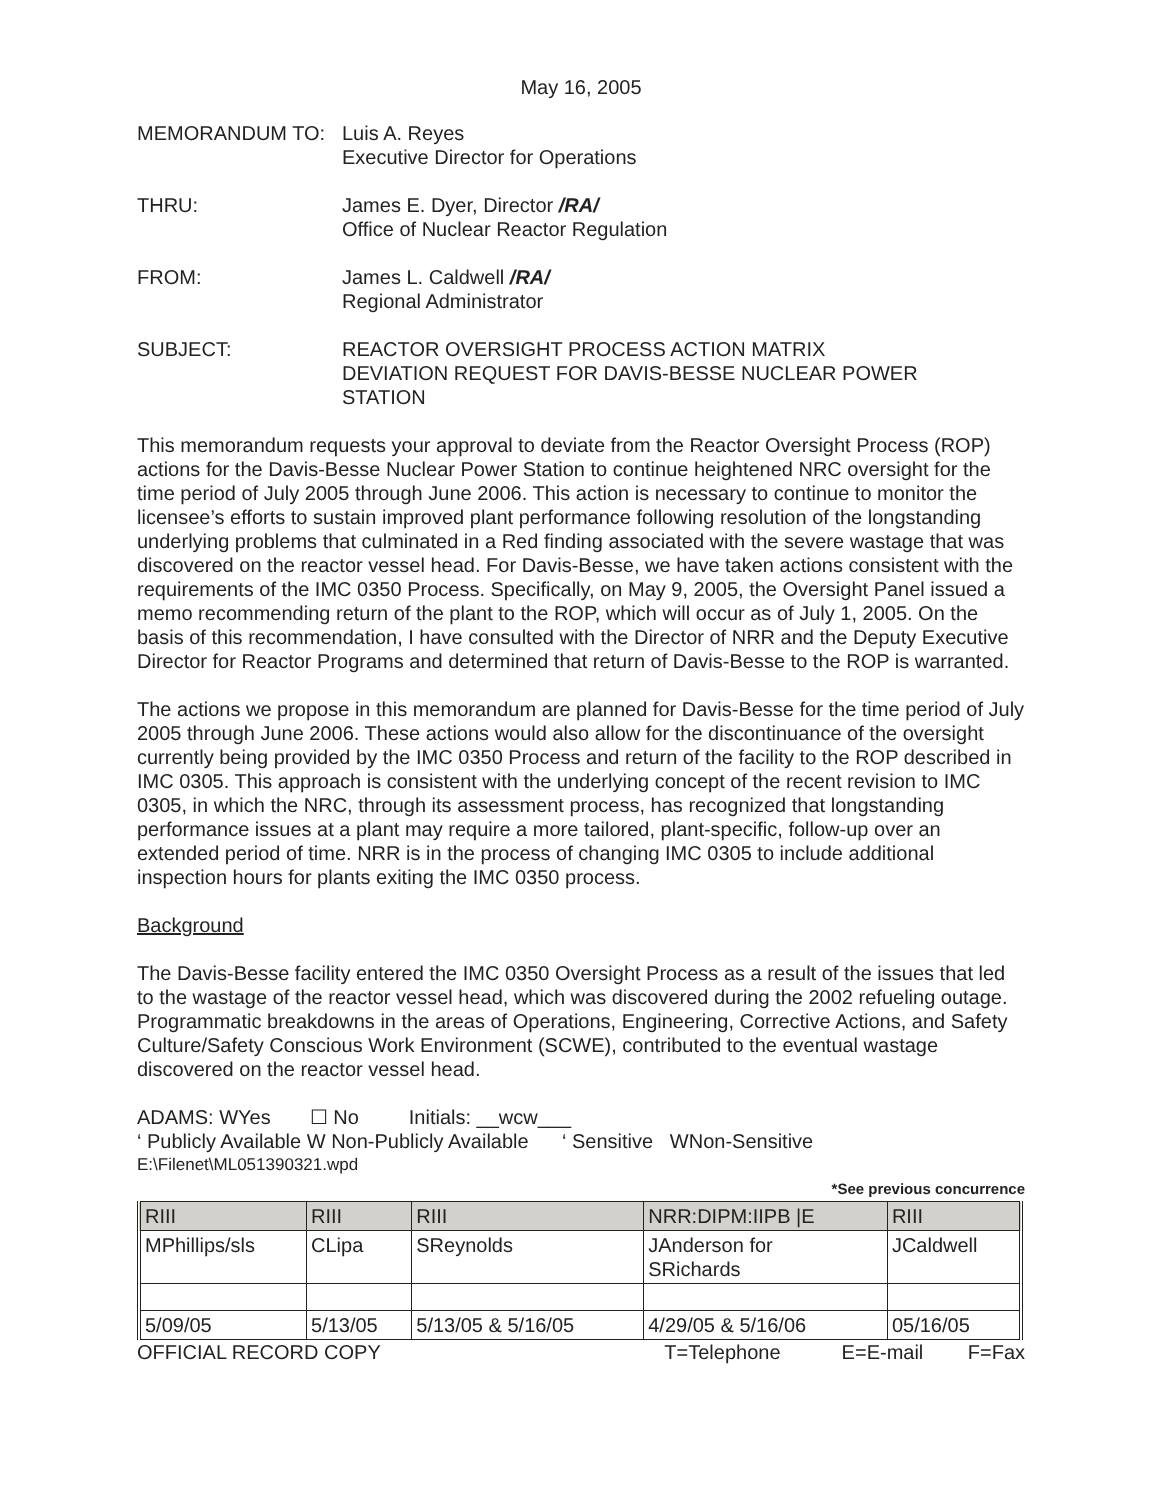May 16, 2005
MEMORANDUM TO: Luis A. Reyes
Executive Director for Operations
THRU: James E. Dyer, Director /RA/
Office of Nuclear Reactor Regulation
FROM: James L. Caldwell /RA/
Regional Administrator
SUBJECT: REACTOR OVERSIGHT PROCESS ACTION MATRIX
DEVIATION REQUEST FOR DAVIS-BESSE NUCLEAR POWER
STATION
This memorandum requests your approval to deviate from the Reactor Oversight Process (ROP) actions for the Davis-Besse Nuclear Power Station to continue heightened NRC oversight for the time period of July 2005 through June 2006. This action is necessary to continue to monitor the licensee’s efforts to sustain improved plant performance following resolution of the longstanding underlying problems that culminated in a Red finding associated with the severe wastage that was discovered on the reactor vessel head. For Davis-Besse, we have taken actions consistent with the requirements of the IMC 0350 Process. Specifically, on May 9, 2005, the Oversight Panel issued a memo recommending return of the plant to the ROP, which will occur as of July 1, 2005. On the basis of this recommendation, I have consulted with the Director of NRR and the Deputy Executive Director for Reactor Programs and determined that return of Davis-Besse to the ROP is warranted.
The actions we propose in this memorandum are planned for Davis-Besse for the time period of July 2005 through June 2006. These actions would also allow for the discontinuance of the oversight currently being provided by the IMC 0350 Process and return of the facility to the ROP described in IMC 0305. This approach is consistent with the underlying concept of the recent revision to IMC 0305, in which the NRC, through its assessment process, has recognized that longstanding performance issues at a plant may require a more tailored, plant-specific, follow-up over an extended period of time. NRR is in the process of changing IMC 0305 to include additional inspection hours for plants exiting the IMC 0350 process.
Background
The Davis-Besse facility entered the IMC 0350 Oversight Process as a result of the issues that led to the wastage of the reactor vessel head, which was discovered during the 2002 refueling outage. Programmatic breakdowns in the areas of Operations, Engineering, Corrective Actions, and Safety Culture/Safety Conscious Work Environment (SCWE), contributed to the eventual wastage discovered on the reactor vessel head.
ADAMS: WYes ☐ No Initials: __wcw___
‘ Publicly Available W Non-Publicly Available ‘ Sensitive WNon-Sensitive
E:\Filenet\ML051390321.wpd
*See previous concurrence
| RIII | RIII | RIII | NRR:DIPM:IIPB /E | RIII |
| MPhillips/sls | CLipa | SReynolds | JAnderson for SRichards | JCaldwell |
| 5/09/05 | 5/13/05 | 5/13/05 & 5/16/05 | 4/29/05 & 5/16/06 | 05/16/05 |
OFFICIAL RECORD COPY T=Telephone E=E-mail F=Fax